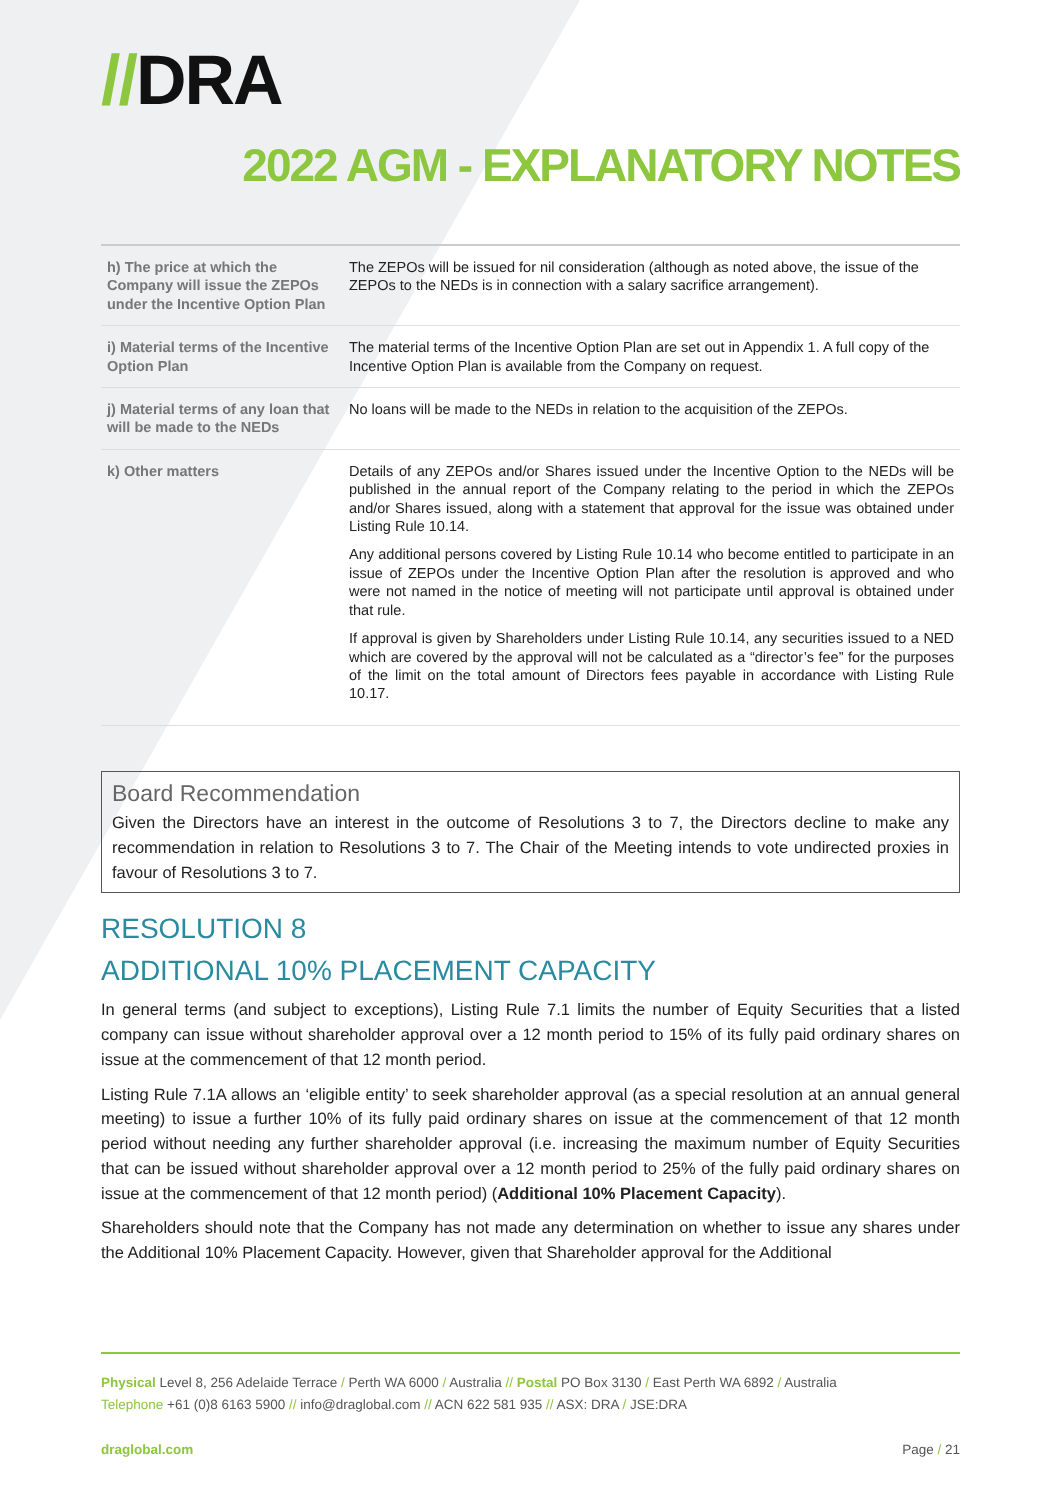//DRA
2022 AGM - EXPLANATORY NOTES
| h) The price at which the Company will issue the ZEPOs under the Incentive Option Plan | The ZEPOs will be issued for nil consideration (although as noted above, the issue of the ZEPOs to the NEDs is in connection with a salary sacrifice arrangement). |
| i) Material terms of the Incentive Option Plan | The material terms of the Incentive Option Plan are set out in Appendix 1. A full copy of the Incentive Option Plan is available from the Company on request. |
| j) Material terms of any loan that will be made to the NEDs | No loans will be made to the NEDs in relation to the acquisition of the ZEPOs. |
| k) Other matters | Details of any ZEPOs and/or Shares issued under the Incentive Option to the NEDs will be published in the annual report of the Company relating to the period in which the ZEPOs and/or Shares issued, along with a statement that approval for the issue was obtained under Listing Rule 10.14. Any additional persons covered by Listing Rule 10.14 who become entitled to participate in an issue of ZEPOs under the Incentive Option Plan after the resolution is approved and who were not named in the notice of meeting will not participate until approval is obtained under that rule. If approval is given by Shareholders under Listing Rule 10.14, any securities issued to a NED which are covered by the approval will not be calculated as a “director’s fee” for the purposes of the limit on the total amount of Directors fees payable in accordance with Listing Rule 10.17. |
Board Recommendation
Given the Directors have an interest in the outcome of Resolutions 3 to 7, the Directors decline to make any recommendation in relation to Resolutions 3 to 7. The Chair of the Meeting intends to vote undirected proxies in favour of Resolutions 3 to 7.
RESOLUTION 8
ADDITIONAL 10% PLACEMENT CAPACITY
In general terms (and subject to exceptions), Listing Rule 7.1 limits the number of Equity Securities that a listed company can issue without shareholder approval over a 12 month period to 15% of its fully paid ordinary shares on issue at the commencement of that 12 month period.
Listing Rule 7.1A allows an ‘eligible entity’ to seek shareholder approval (as a special resolution at an annual general meeting) to issue a further 10% of its fully paid ordinary shares on issue at the commencement of that 12 month period without needing any further shareholder approval (i.e. increasing the maximum number of Equity Securities that can be issued without shareholder approval over a 12 month period to 25% of the fully paid ordinary shares on issue at the commencement of that 12 month period) (Additional 10% Placement Capacity).
Shareholders should note that the Company has not made any determination on whether to issue any shares under the Additional 10% Placement Capacity. However, given that Shareholder approval for the Additional
Physical Level 8, 256 Adelaide Terrace / Perth WA 6000 / Australia // Postal PO Box 3130 / East Perth WA 6892 / Australia
Telephone +61 (0)8 6163 5900 // info@draglobal.com // ACN 622 581 935 // ASX: DRA / JSE:DRA
draglobal.com Page / 21